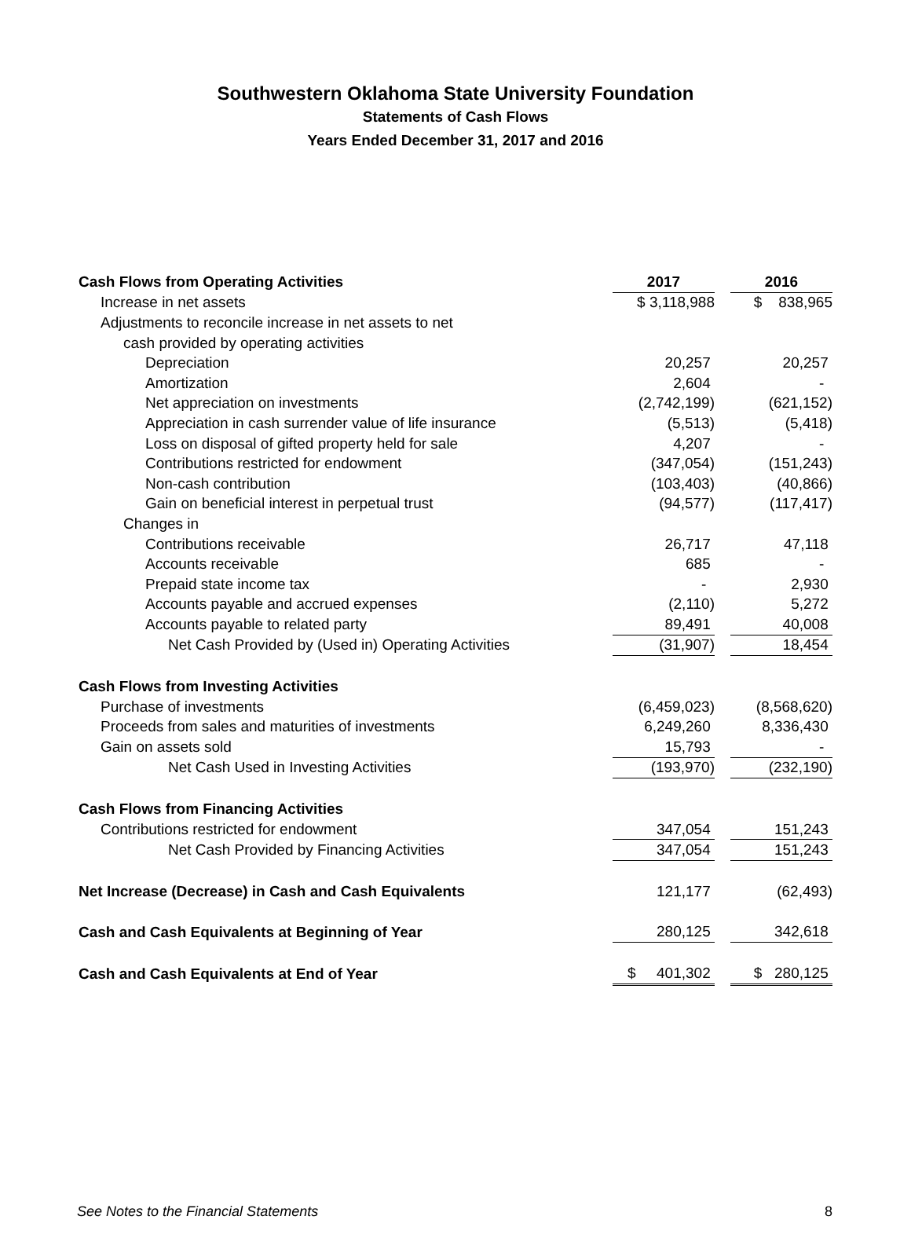Southwestern Oklahoma State University Foundation
Statements of Cash Flows
Years Ended December 31, 2017 and 2016
| Cash Flows from Operating Activities | 2017 | | 2016 |
| Increase in net assets | $ 3,118,988 | | $ 838,965 |
| Adjustments to reconcile increase in net assets to net | | | |
| cash provided by operating activities | | | |
| Depreciation | 20,257 | | 20,257 |
| Amortization | 2,604 | | - |
| Net appreciation on investments | (2,742,199) | | (621,152) |
| Appreciation in cash surrender value of life insurance | (5,513) | | (5,418) |
| Loss on disposal of gifted property held for sale | 4,207 | | - |
| Contributions restricted for endowment | (347,054) | | (151,243) |
| Non-cash contribution | (103,403) | | (40,866) |
| Gain on beneficial interest in perpetual trust | (94,577) | | (117,417) |
| Changes in | | | |
| Contributions receivable | 26,717 | | 47,118 |
| Accounts receivable | 685 | | - |
| Prepaid state income tax | - | | 2,930 |
| Accounts payable and accrued expenses | (2,110) | | 5,272 |
| Accounts payable to related party | 89,491 | | 40,008 |
| Net Cash Provided by (Used in) Operating Activities | (31,907) | | 18,454 |
| Cash Flows from Investing Activities | | | |
| Purchase of investments | (6,459,023) | | (8,568,620) |
| Proceeds from sales and maturities of investments | 6,249,260 | | 8,336,430 |
| Gain on assets sold | 15,793 | | - |
| Net Cash Used in Investing Activities | (193,970) | | (232,190) |
| Cash Flows from Financing Activities | | | |
| Contributions restricted for endowment | 347,054 | | 151,243 |
| Net Cash Provided by Financing Activities | 347,054 | | 151,243 |
| Net Increase (Decrease) in Cash and Cash Equivalents | 121,177 | | (62,493) |
| Cash and Cash Equivalents at Beginning of Year | 280,125 | | 342,618 |
| Cash and Cash Equivalents at End of Year | $ 401,302 | | $ 280,125 |
See Notes to the Financial Statements 8